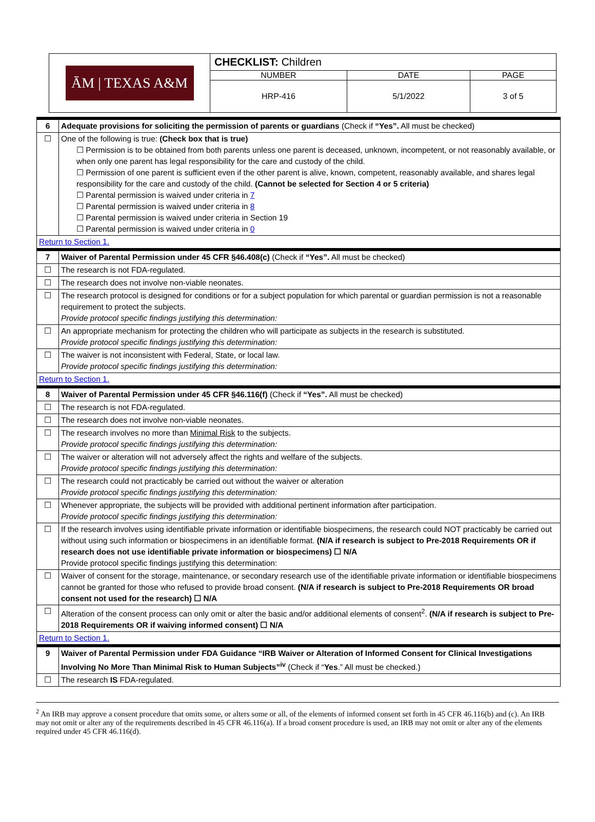| ĀM / TEXAS A&M | CHECKLIST: Children | | |
| | NUMBER | DATE | PAGE |
| | HRP-416 | 5/1/2022 | 3 of 5 |
| 6 | Adequate provisions for soliciting the permission of parents or guardians (Check if “Yes”. All must be checked) |
| ☐ | One of the following is true: (Check box that is true) ☐ Permission is to be obtained from both parents unless one parent is deceased, unknown, incompetent, or not reasonably available, or when only one parent has legal responsibility for the care and custody of the child. ☐ Permission of one parent is sufficient even if the other parent is alive, known, competent, reasonably available, and shares legal responsibility for the care and custody of the child. (Cannot be selected for Section 4 or 5 criteria) ☐ Parental permission is waived under criteria in 7 ☐ Parental permission is waived under criteria in 8 ☐ Parental permission is waived under criteria in Section 19 ☐ Parental permission is waived under criteria in 0 |
| Return to Section 1. | |
| 7 | Waiver of Parental Permission under 45 CFR §46.408(c) (Check if “Yes”. All must be checked) |
| ☐ | The research is not FDA-regulated. |
| ☐ | The research does not involve non-viable neonates. |
| ☐ | The research protocol is designed for conditions or for a subject population for which parental or guardian permission is not a reasonable requirement to protect the subjects. Provide protocol specific findings justifying this determination: |
| ☐ | An appropriate mechanism for protecting the children who will participate as subjects in the research is substituted. Provide protocol specific findings justifying this determination: |
| ☐ | The waiver is not inconsistent with Federal, State, or local law. Provide protocol specific findings justifying this determination: |
| Return to Section 1. | |
| 8 | Waiver of Parental Permission under 45 CFR §46.116(f) (Check if “Yes”. All must be checked) |
| ☐ | The research is not FDA-regulated. |
| ☐ | The research does not involve non-viable neonates. |
| ☐ | The research involves no more than Minimal Risk to the subjects. Provide protocol specific findings justifying this determination: |
| ☐ | The waiver or alteration will not adversely affect the rights and welfare of the subjects. Provide protocol specific findings justifying this determination: |
| ☐ | The research could not practicably be carried out without the waiver or alteration Provide protocol specific findings justifying this determination: |
| ☐ | Whenever appropriate, the subjects will be provided with additional pertinent information after participation. Provide protocol specific findings justifying this determination: |
| ☐ | If the research involves using identifiable private information or identifiable biospecimens, the research could NOT practicably be carried out without using such information or biospecimens in an identifiable format. (N/A if research is subject to Pre-2018 Requirements OR if research does not use identifiable private information or biospecimens) ☐ N/A Provide protocol specific findings justifying this determination: |
| ☐ | Waiver of consent for the storage, maintenance, or secondary research use of the identifiable private information or identifiable biospecimens cannot be granted for those who refused to provide broad consent. (N/A if research is subject to Pre-2018 Requirements OR broad consent not used for the research) ☐ N/A |
| ☐ | Alteration of the consent process can only omit or alter the basic and/or additional elements of consent<sup>2</sup>. (N/A if research is subject to Pre-2018 Requirements OR if waiving informed consent) ☐ N/A |
| Return to Section 1. | |
| 9 | Waiver of Parental Permission under FDA Guidance “IRB Waiver or Alteration of Informed Consent for Clinical Investigations Involving No More Than Minimal Risk to Human Subjects”<sup>iv</sup> (Check if “ Yes .” All must be checked.) |
| ☐ | The research IS FDA-regulated. |
<sup>2</sup> An IRB may approve a consent procedure that omits some, or alters some or all, of the elements of informed consent set forth in 45 CFR 46.116(b) and (c). An IRB may not omit or alter any of the requirements described in 45 CFR 46.116(a). If a broad consent procedure is used, an IRB may not omit or alter any of the elements required under 45 CFR 46.116(d).